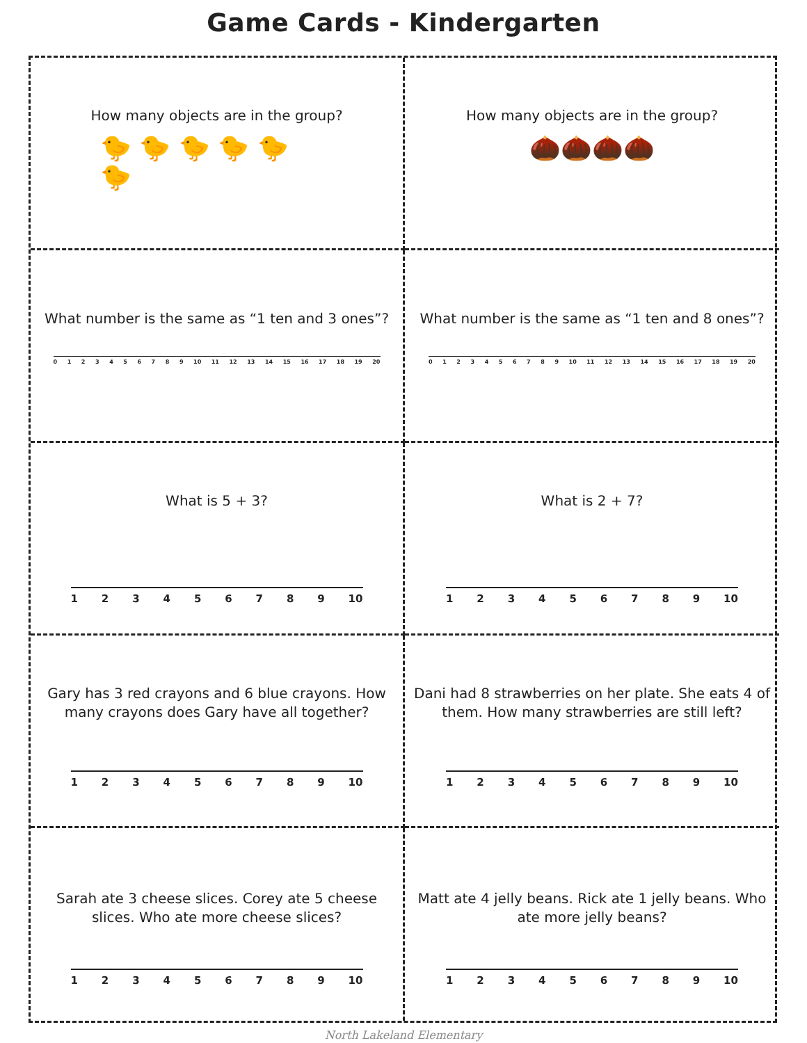Game Cards - Kindergarten
How many objects are in the group?
🐤 🐤 🐤 🐤 🐤
🐤
How many objects are in the group?
🌰🌰🌰🌰
What number is the same as “1 ten and 3 ones”?
0 1 2 3 4 5 6 7 8 9 10 11 12 13 14 15 16 17 18 19 20
What number is the same as “1 ten and 8 ones”?
0 1 2 3 4 5 6 7 8 9 10 11 12 13 14 15 16 17 18 19 20
What is 5 + 3?
1 2 3 4 5 6 7 8 9 10
What is 2 + 7?
1 2 3 4 5 6 7 8 9 10
Gary has 3 red crayons and 6 blue crayons. How many crayons does Gary have all together?
1 2 3 4 5 6 7 8 9 10
Dani had 8 strawberries on her plate. She eats 4 of them. How many strawberries are still left?
1 2 3 4 5 6 7 8 9 10
Sarah ate 3 cheese slices. Corey ate 5 cheese slices. Who ate more cheese slices?
1 2 3 4 5 6 7 8 9 10
Matt ate 4 jelly beans. Rick ate 1 jelly beans. Who ate more jelly beans?
1 2 3 4 5 6 7 8 9 10
North Lakeland Elementary